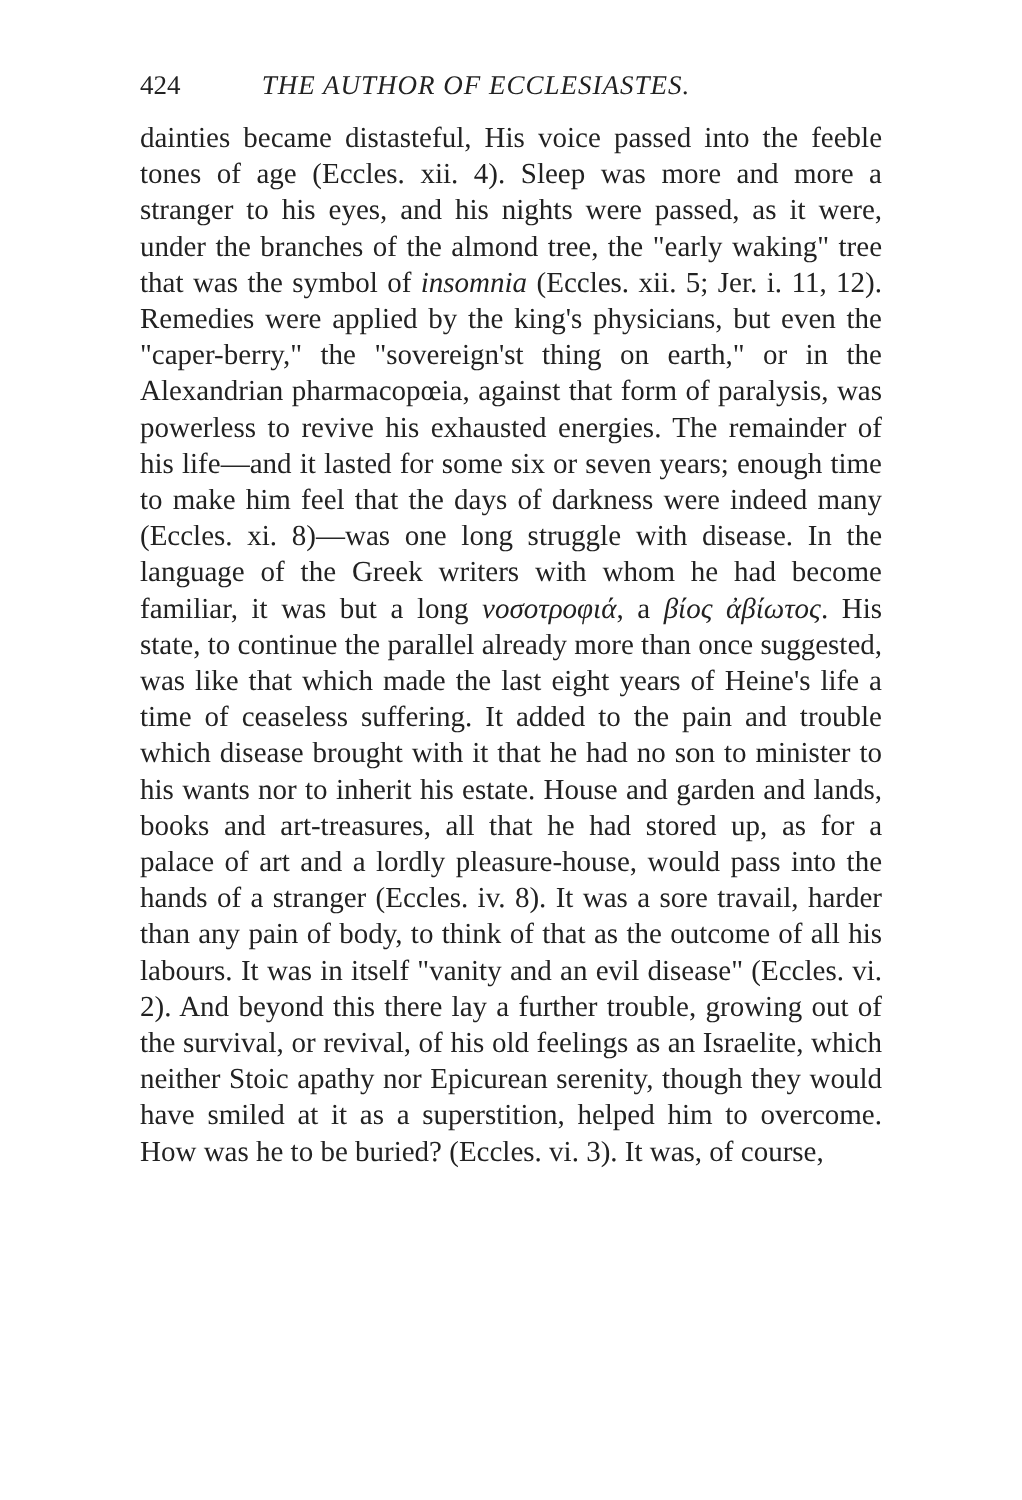424 THE AUTHOR OF ECCLESIASTES.
dainties became distasteful, His voice passed into the feeble tones of age (Eccles. xii. 4). Sleep was more and more a stranger to his eyes, and his nights were passed, as it were, under the branches of the almond tree, the "early waking" tree that was the symbol of insomnia (Eccles. xii. 5; Jer. i. 11, 12). Remedies were applied by the king's physicians, but even the "caper-berry," the "sovereign'st thing on earth," or in the Alexandrian pharmacopœia, against that form of paralysis, was powerless to revive his exhausted energies. The remainder of his life—and it lasted for some six or seven years; enough time to make him feel that the days of darkness were indeed many (Eccles. xi. 8)—was one long struggle with disease. In the language of the Greek writers with whom he had become familiar, it was but a long νοσοτροφιά, a βίος ἀβίωτος. His state, to continue the parallel already more than once suggested, was like that which made the last eight years of Heine's life a time of ceaseless suffering. It added to the pain and trouble which disease brought with it that he had no son to minister to his wants nor to inherit his estate. House and garden and lands, books and art-treasures, all that he had stored up, as for a palace of art and a lordly pleasure-house, would pass into the hands of a stranger (Eccles. iv. 8). It was a sore travail, harder than any pain of body, to think of that as the outcome of all his labours. It was in itself "vanity and an evil disease" (Eccles. vi. 2). And beyond this there lay a further trouble, growing out of the survival, or revival, of his old feelings as an Israelite, which neither Stoic apathy nor Epicurean serenity, though they would have smiled at it as a superstition, helped him to overcome. How was he to be buried? (Eccles. vi. 3). It was, of course,